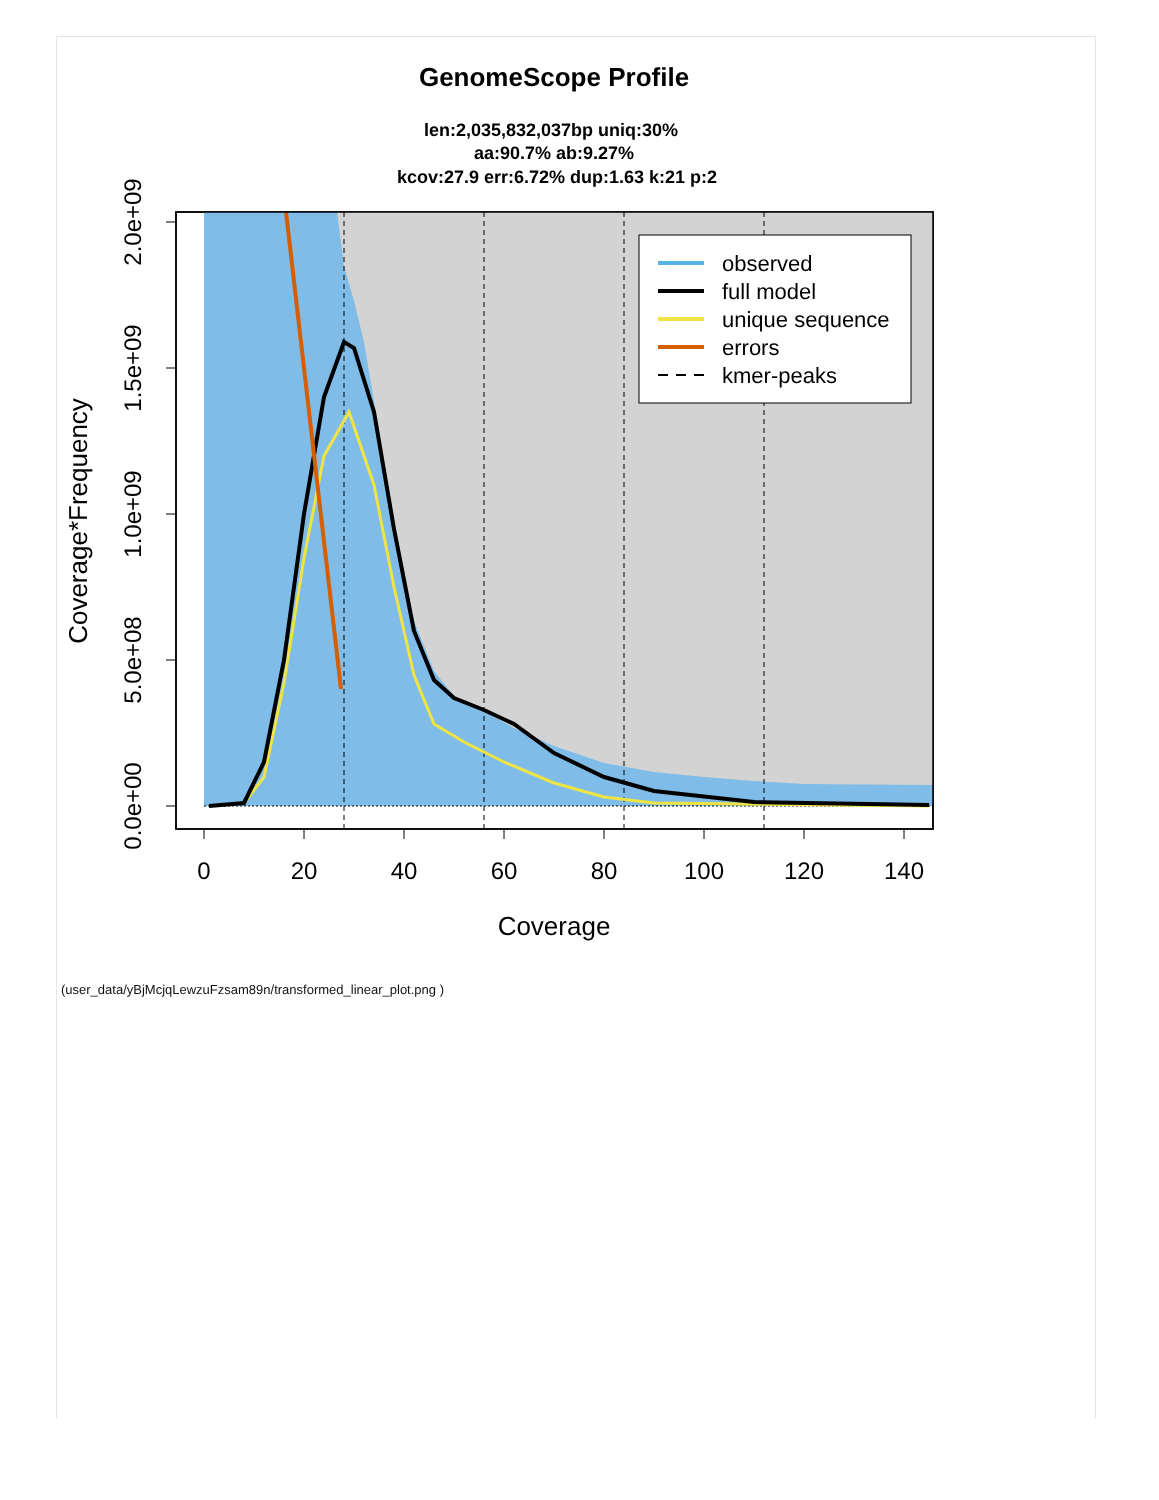GenomeScope Profile
len:2,035,832,037bp uniq:30%
aa:90.7% ab:9.27%
kcov:27.9 err:6.72% dup:1.63 k:21 p:2
0
20
40
60
80
100
120
140
0.0e+00
5.0e+08
1.0e+09
1.5e+09
2.0e+09
Coverage
Coverage*Frequency
observed
full model
unique sequence
errors
kmer-peaks
(user_data/yBjMcjqLewzuFzsam89n/transformed_linear_plot.png )